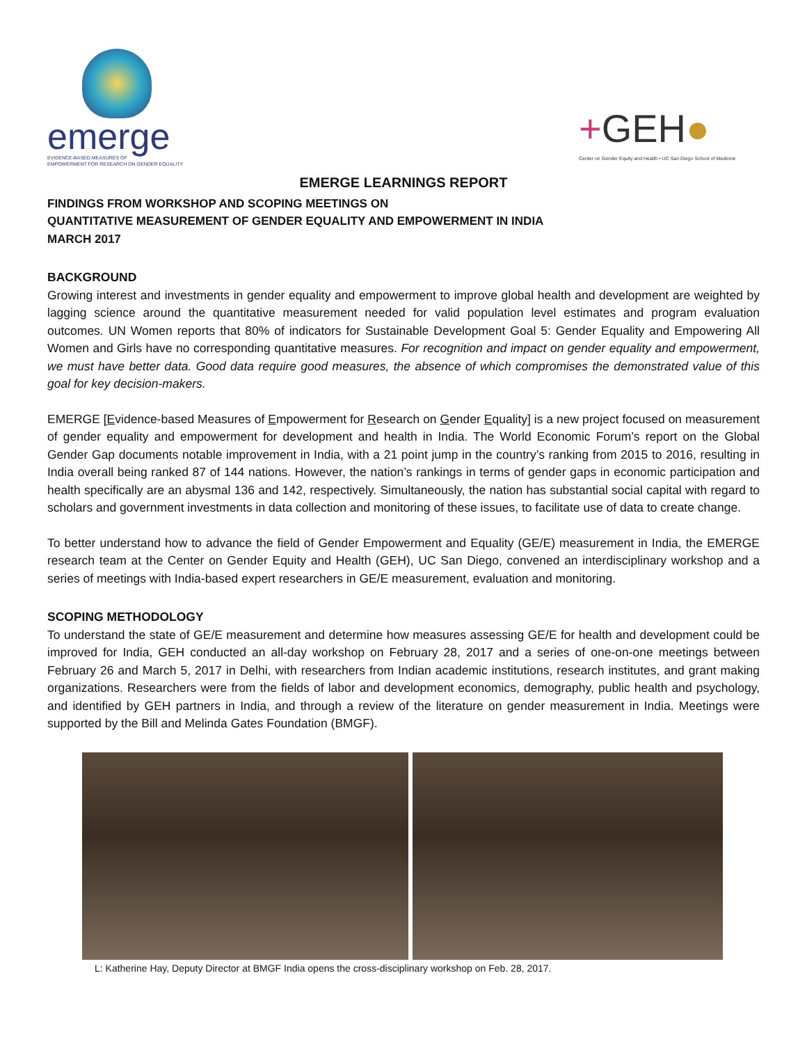emerge
EVIDENCE-BASED MEASURES OF
EMPOWERMENT FOR RESEARCH ON GENDER EQUALITY
+GEH●
Center on Gender Equity and Health • UC San Diego School of Medicine
EMERGE LEARNINGS REPORT
FINDINGS FROM WORKSHOP AND SCOPING MEETINGS ON
QUANTITATIVE MEASUREMENT OF GENDER EQUALITY AND EMPOWERMENT IN INDIA
MARCH 2017
BACKGROUND
Growing interest and investments in gender equality and empowerment to improve global health and development are weighted by lagging science around the quantitative measurement needed for valid population level estimates and program evaluation outcomes. UN Women reports that 80% of indicators for Sustainable Development Goal 5: Gender Equality and Empowering All Women and Girls have no corresponding quantitative measures. For recognition and impact on gender equality and empowerment, we must have better data. Good data require good measures, the absence of which compromises the demonstrated value of this goal for key decision-makers.
EMERGE [Evidence-based Measures of Empowerment for Research on Gender Equality] is a new project focused on measurement of gender equality and empowerment for development and health in India. The World Economic Forum’s report on the Global Gender Gap documents notable improvement in India, with a 21 point jump in the country’s ranking from 2015 to 2016, resulting in India overall being ranked 87 of 144 nations. However, the nation’s rankings in terms of gender gaps in economic participation and health specifically are an abysmal 136 and 142, respectively. Simultaneously, the nation has substantial social capital with regard to scholars and government investments in data collection and monitoring of these issues, to facilitate use of data to create change.
To better understand how to advance the field of Gender Empowerment and Equality (GE/E) measurement in India, the EMERGE research team at the Center on Gender Equity and Health (GEH), UC San Diego, convened an interdisciplinary workshop and a series of meetings with India-based expert researchers in GE/E measurement, evaluation and monitoring.
SCOPING METHODOLOGY
To understand the state of GE/E measurement and determine how measures assessing GE/E for health and development could be improved for India, GEH conducted an all-day workshop on February 28, 2017 and a series of one-on-one meetings between February 26 and March 5, 2017 in Delhi, with researchers from Indian academic institutions, research institutes, and grant making organizations. Researchers were from the fields of labor and development economics, demography, public health and psychology, and identified by GEH partners in India, and through a review of the literature on gender measurement in India. Meetings were supported by the Bill and Melinda Gates Foundation (BMGF).
L: Katherine Hay, Deputy Director at BMGF India opens the cross-disciplinary workshop on Feb. 28, 2017.